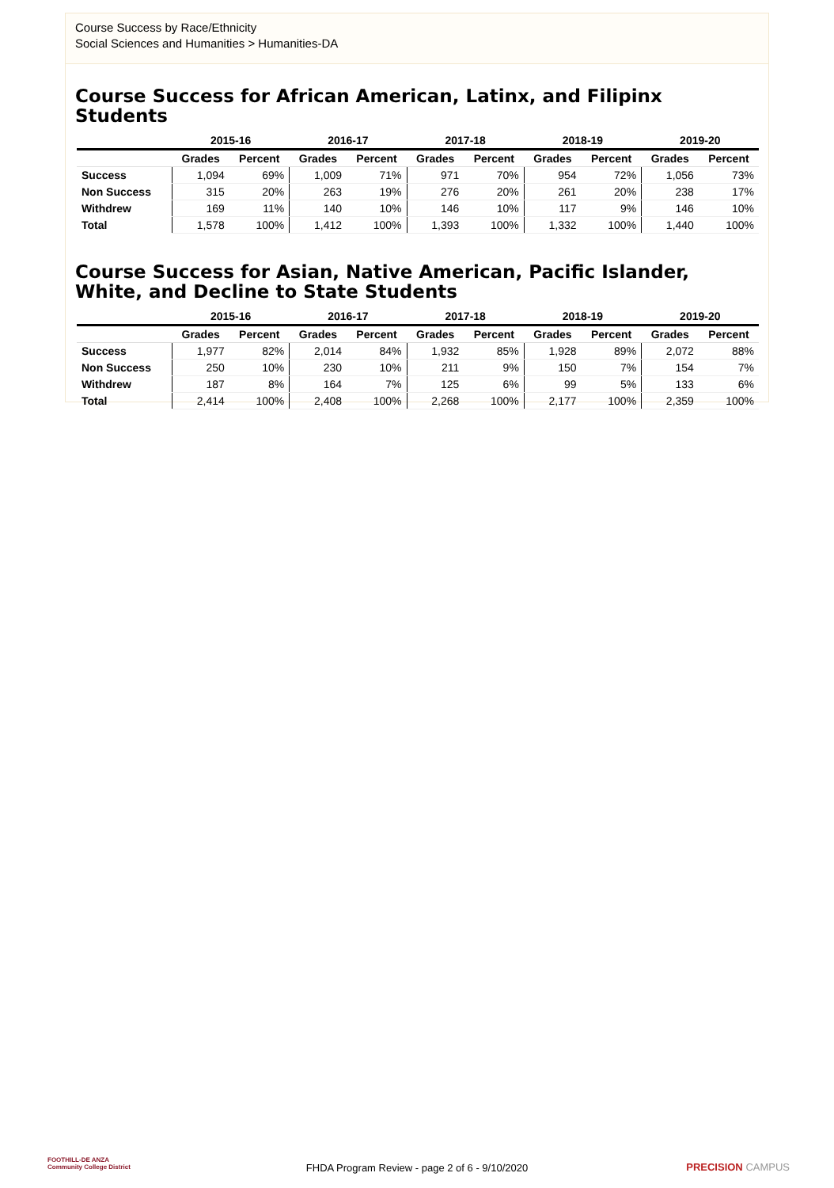Course Success by Race/Ethnicity
Social Sciences and Humanities > Humanities-DA
Course Success for African American, Latinx, and Filipinx Students
| | 2015-16 | | 2016-17 | | 2017-18 | | 2018-19 | | 2019-20 | |
| --- | --- | --- | --- | --- | --- | --- | --- | --- | --- | --- |
| | Grades | Percent | Grades | Percent | Grades | Percent | Grades | Percent | Grades | Percent |
| Success | 1,094 | 69% | 1,009 | 71% | 971 | 70% | 954 | 72% | 1,056 | 73% |
| Non Success | 315 | 20% | 263 | 19% | 276 | 20% | 261 | 20% | 238 | 17% |
| Withdrew | 169 | 11% | 140 | 10% | 146 | 10% | 117 | 9% | 146 | 10% |
| Total | 1,578 | 100% | 1,412 | 100% | 1,393 | 100% | 1,332 | 100% | 1,440 | 100% |
Course Success for Asian, Native American, Pacific Islander, White, and Decline to State Students
| | 2015-16 | | 2016-17 | | 2017-18 | | 2018-19 | | 2019-20 | |
| --- | --- | --- | --- | --- | --- | --- | --- | --- | --- | --- |
| | Grades | Percent | Grades | Percent | Grades | Percent | Grades | Percent | Grades | Percent |
| Success | 1,977 | 82% | 2,014 | 84% | 1,932 | 85% | 1,928 | 89% | 2,072 | 88% |
| Non Success | 250 | 10% | 230 | 10% | 211 | 9% | 150 | 7% | 154 | 7% |
| Withdrew | 187 | 8% | 164 | 7% | 125 | 6% | 99 | 5% | 133 | 6% |
| Total | 2,414 | 100% | 2,408 | 100% | 2,268 | 100% | 2,177 | 100% | 2,359 | 100% |
FOOTHILL-DE ANZA
Community College District
FHDA Program Review - page 2 of 6 - 9/10/2020
PRECISION CAMPUS